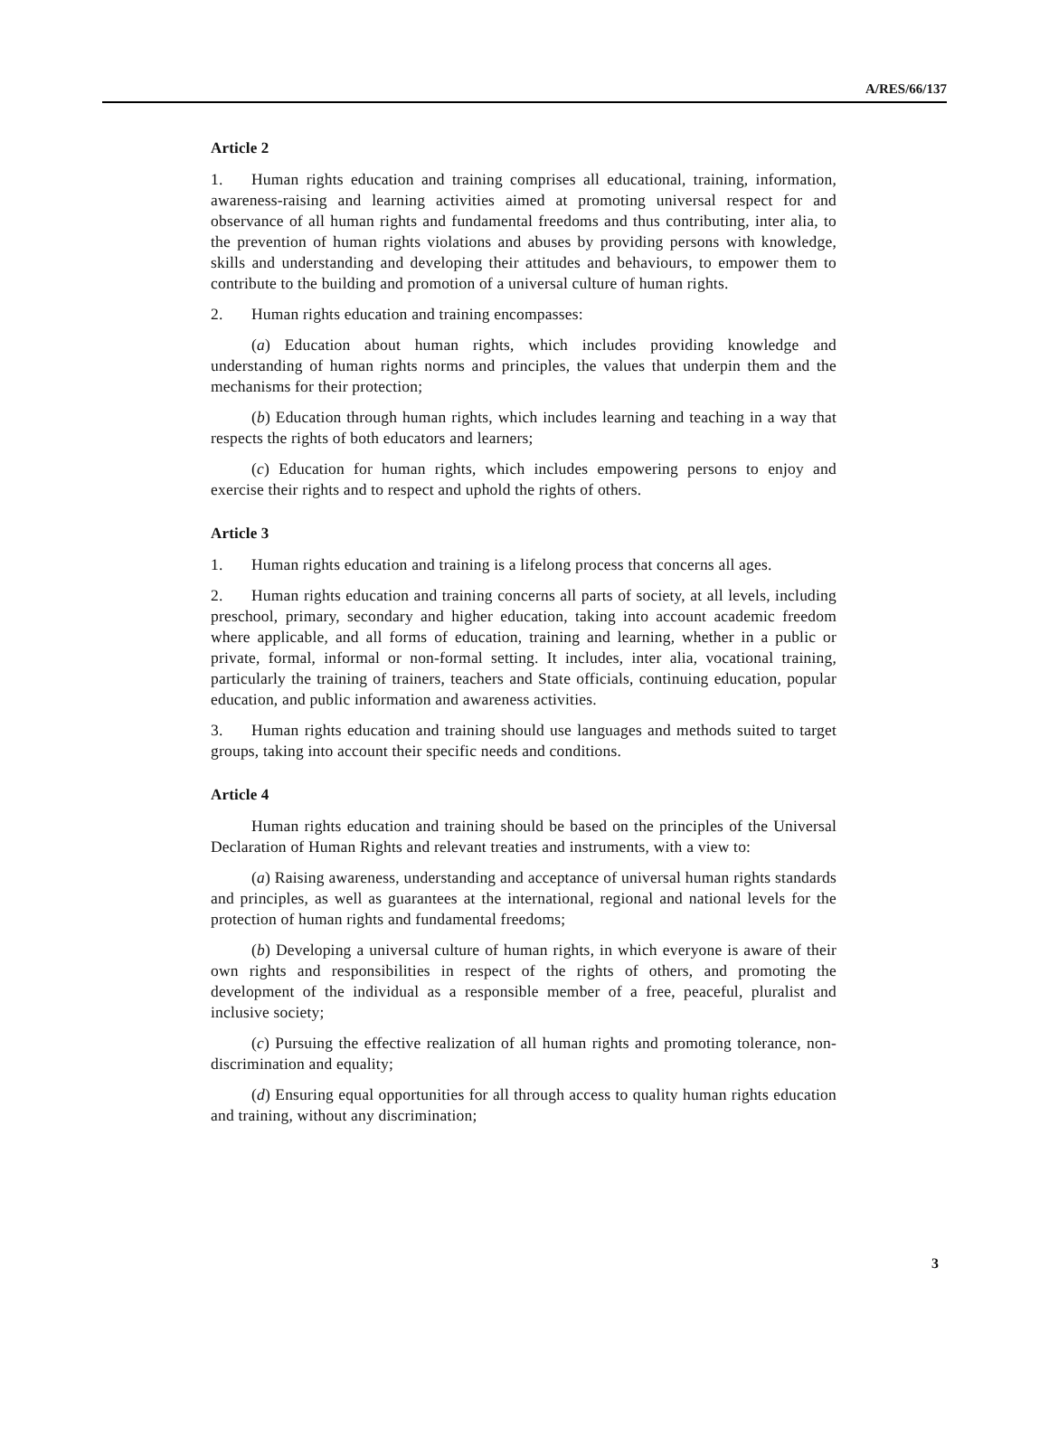A/RES/66/137
Article 2
1. Human rights education and training comprises all educational, training, information, awareness-raising and learning activities aimed at promoting universal respect for and observance of all human rights and fundamental freedoms and thus contributing, inter alia, to the prevention of human rights violations and abuses by providing persons with knowledge, skills and understanding and developing their attitudes and behaviours, to empower them to contribute to the building and promotion of a universal culture of human rights.
2. Human rights education and training encompasses:
(a) Education about human rights, which includes providing knowledge and understanding of human rights norms and principles, the values that underpin them and the mechanisms for their protection;
(b) Education through human rights, which includes learning and teaching in a way that respects the rights of both educators and learners;
(c) Education for human rights, which includes empowering persons to enjoy and exercise their rights and to respect and uphold the rights of others.
Article 3
1. Human rights education and training is a lifelong process that concerns all ages.
2. Human rights education and training concerns all parts of society, at all levels, including preschool, primary, secondary and higher education, taking into account academic freedom where applicable, and all forms of education, training and learning, whether in a public or private, formal, informal or non-formal setting. It includes, inter alia, vocational training, particularly the training of trainers, teachers and State officials, continuing education, popular education, and public information and awareness activities.
3. Human rights education and training should use languages and methods suited to target groups, taking into account their specific needs and conditions.
Article 4
Human rights education and training should be based on the principles of the Universal Declaration of Human Rights and relevant treaties and instruments, with a view to:
(a) Raising awareness, understanding and acceptance of universal human rights standards and principles, as well as guarantees at the international, regional and national levels for the protection of human rights and fundamental freedoms;
(b) Developing a universal culture of human rights, in which everyone is aware of their own rights and responsibilities in respect of the rights of others, and promoting the development of the individual as a responsible member of a free, peaceful, pluralist and inclusive society;
(c) Pursuing the effective realization of all human rights and promoting tolerance, non-discrimination and equality;
(d) Ensuring equal opportunities for all through access to quality human rights education and training, without any discrimination;
3